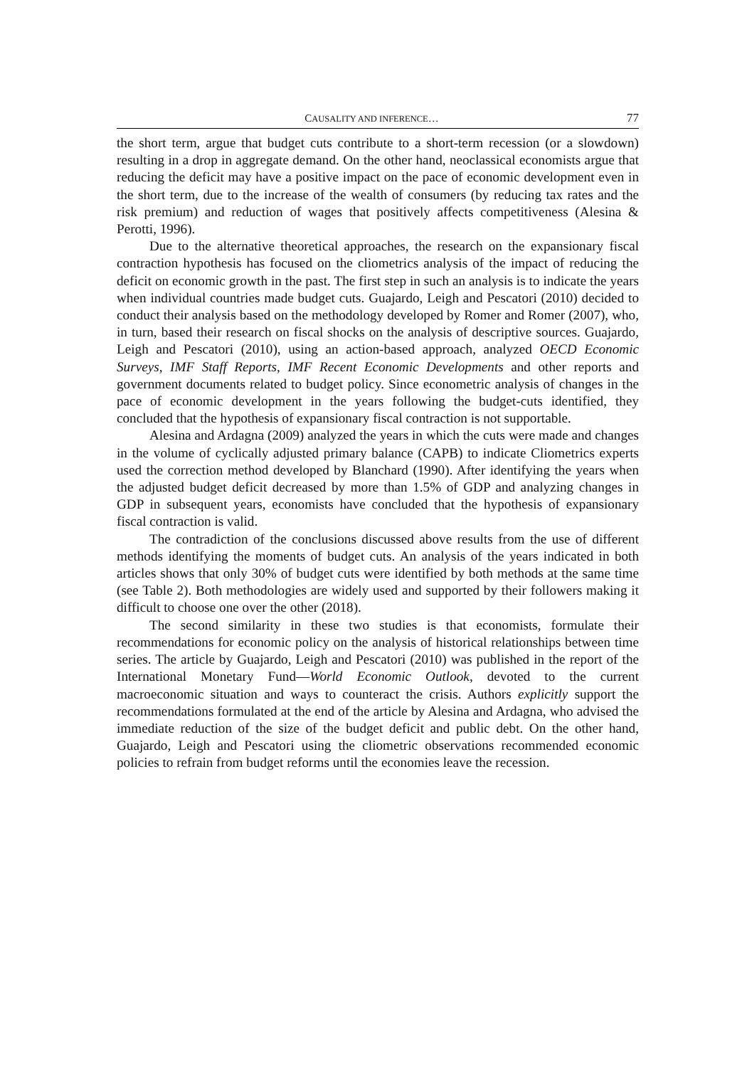CAUSALITY AND INFERENCE… 77
the short term, argue that budget cuts contribute to a short-term recession (or a slowdown) resulting in a drop in aggregate demand. On the other hand, neoclassical economists argue that reducing the deficit may have a positive impact on the pace of economic development even in the short term, due to the increase of the wealth of consumers (by reducing tax rates and the risk premium) and reduction of wages that positively affects competitiveness (Alesina & Perotti, 1996).
Due to the alternative theoretical approaches, the research on the expansionary fiscal contraction hypothesis has focused on the cliometrics analysis of the impact of reducing the deficit on economic growth in the past. The first step in such an analysis is to indicate the years when individual countries made budget cuts. Guajardo, Leigh and Pescatori (2010) decided to conduct their analysis based on the methodology developed by Romer and Romer (2007), who, in turn, based their research on fiscal shocks on the analysis of descriptive sources. Guajardo, Leigh and Pescatori (2010), using an action-based approach, analyzed OECD Economic Surveys, IMF Staff Reports, IMF Recent Economic Developments and other reports and government documents related to budget policy. Since econometric analysis of changes in the pace of economic development in the years following the budget-cuts identified, they concluded that the hypothesis of expansionary fiscal contraction is not supportable.
Alesina and Ardagna (2009) analyzed the years in which the cuts were made and changes in the volume of cyclically adjusted primary balance (CAPB) to indicate Cliometrics experts used the correction method developed by Blanchard (1990). After identifying the years when the adjusted budget deficit decreased by more than 1.5% of GDP and analyzing changes in GDP in subsequent years, economists have concluded that the hypothesis of expansionary fiscal contraction is valid.
The contradiction of the conclusions discussed above results from the use of different methods identifying the moments of budget cuts. An analysis of the years indicated in both articles shows that only 30% of budget cuts were identified by both methods at the same time (see Table 2). Both methodologies are widely used and supported by their followers making it difficult to choose one over the other (2018).
The second similarity in these two studies is that economists, formulate their recommendations for economic policy on the analysis of historical relationships between time series. The article by Guajardo, Leigh and Pescatori (2010) was published in the report of the International Monetary Fund—World Economic Outlook, devoted to the current macroeconomic situation and ways to counteract the crisis. Authors explicitly support the recommendations formulated at the end of the article by Alesina and Ardagna, who advised the immediate reduction of the size of the budget deficit and public debt. On the other hand, Guajardo, Leigh and Pescatori using the cliometric observations recommended economic policies to refrain from budget reforms until the economies leave the recession.